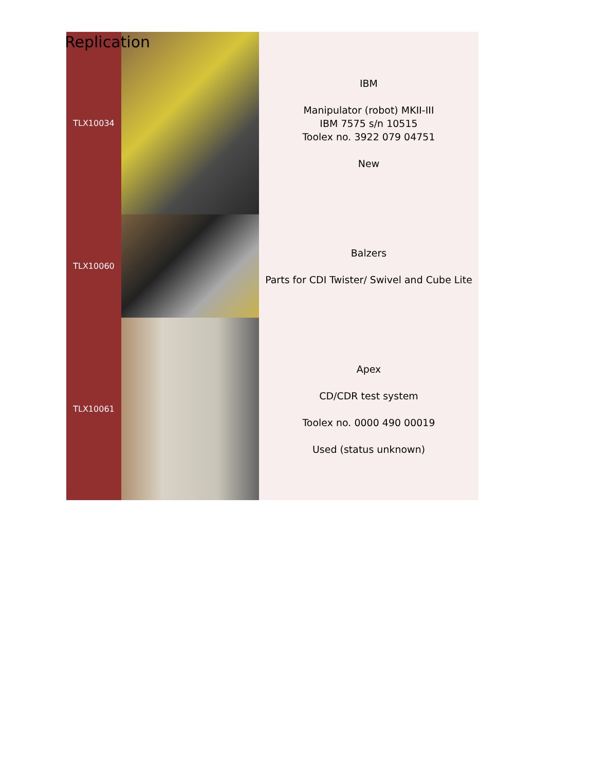Replication
| TLX10034 | | IBM Manipulator (robot) MKII-III IBM 7575 s/n 10515 Toolex no. 3922 079 04751 New |
| TLX10060 | | Balzers Parts for CDI Twister/ Swivel and Cube Lite |
| TLX10061 | | Apex CD/CDR test system Toolex no. 0000 490 00019 Used (status unknown) |